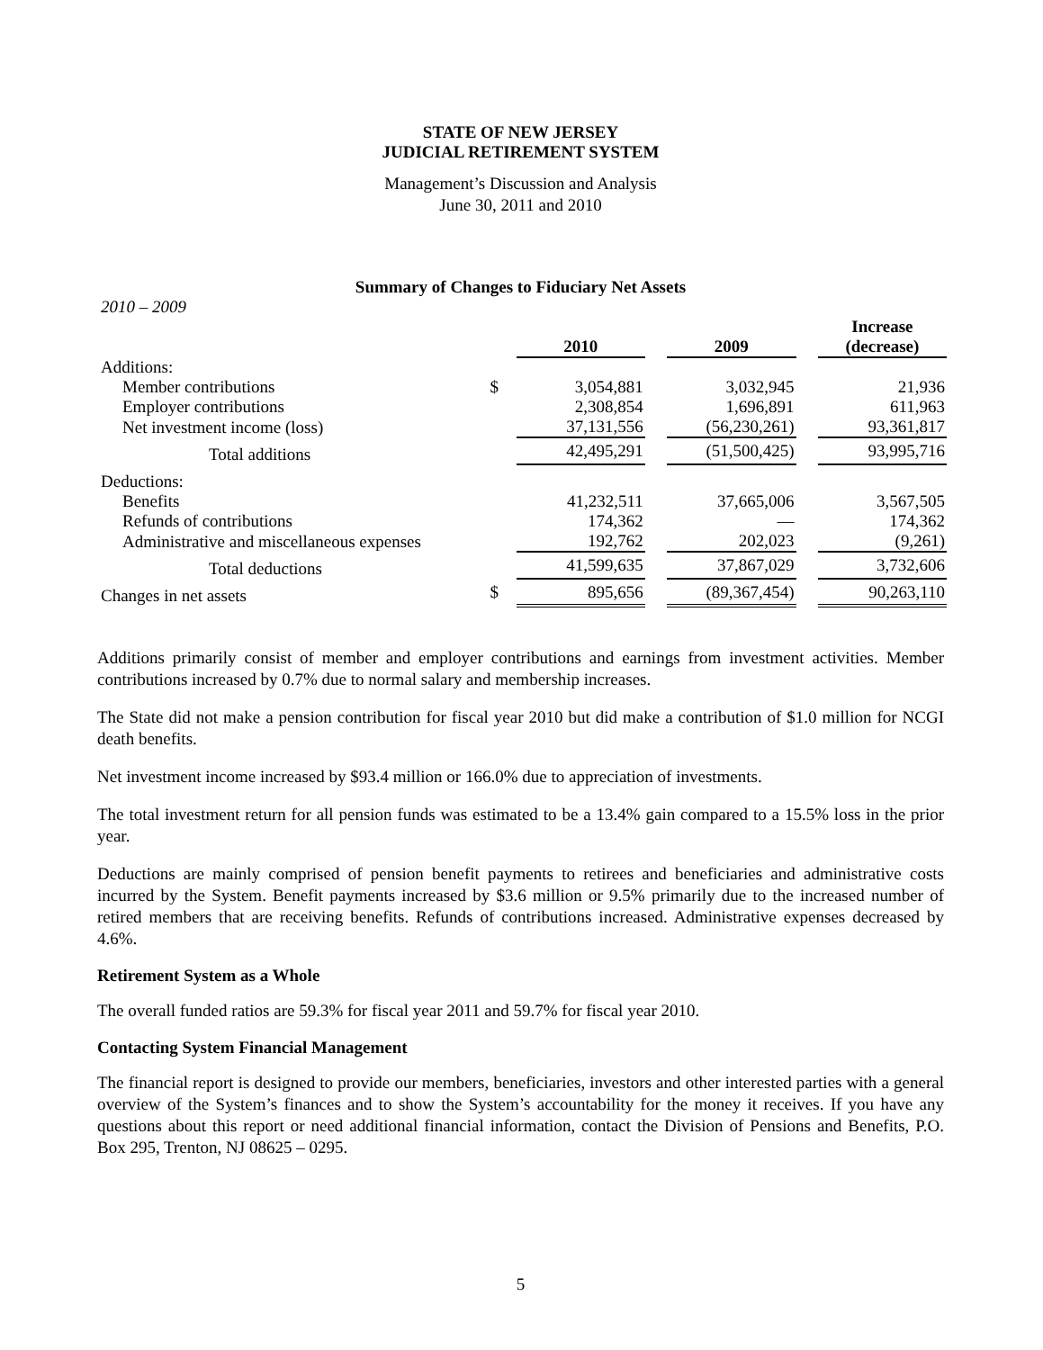STATE OF NEW JERSEY
JUDICIAL RETIREMENT SYSTEM
Management’s Discussion and Analysis
June 30, 2011 and 2010
Summary of Changes to Fiduciary Net Assets
2010 – 2009
| | | 2010 | | 2009 | | Increase (decrease) |
| Additions: | | | | | | |
| Member contributions | $ | 3,054,881 | | 3,032,945 | | 21,936 |
| Employer contributions | | 2,308,854 | | 1,696,891 | | 611,963 |
| Net investment income (loss) | | 37,131,556 | | (56,230,261) | | 93,361,817 |
| Total additions | | 42,495,291 | | (51,500,425) | | 93,995,716 |
| Deductions: | | | | | | |
| Benefits | | 41,232,511 | | 37,665,006 | | 3,567,505 |
| Refunds of contributions | | 174,362 | | — | | 174,362 |
| Administrative and miscellaneous expenses | | 192,762 | | 202,023 | | (9,261) |
| Total deductions | | 41,599,635 | | 37,867,029 | | 3,732,606 |
| Changes in net assets | $ | 895,656 | | (89,367,454) | | 90,263,110 |
Additions primarily consist of member and employer contributions and earnings from investment activities. Member contributions increased by 0.7% due to normal salary and membership increases.
The State did not make a pension contribution for fiscal year 2010 but did make a contribution of $1.0 million for NCGI death benefits.
Net investment income increased by $93.4 million or 166.0% due to appreciation of investments.
The total investment return for all pension funds was estimated to be a 13.4% gain compared to a 15.5% loss in the prior year.
Deductions are mainly comprised of pension benefit payments to retirees and beneficiaries and administrative costs incurred by the System. Benefit payments increased by $3.6 million or 9.5% primarily due to the increased number of retired members that are receiving benefits. Refunds of contributions increased. Administrative expenses decreased by 4.6%.
Retirement System as a Whole
The overall funded ratios are 59.3% for fiscal year 2011 and 59.7% for fiscal year 2010.
Contacting System Financial Management
The financial report is designed to provide our members, beneficiaries, investors and other interested parties with a general overview of the System’s finances and to show the System’s accountability for the money it receives. If you have any questions about this report or need additional financial information, contact the Division of Pensions and Benefits, P.O. Box 295, Trenton, NJ 08625 – 0295.
5